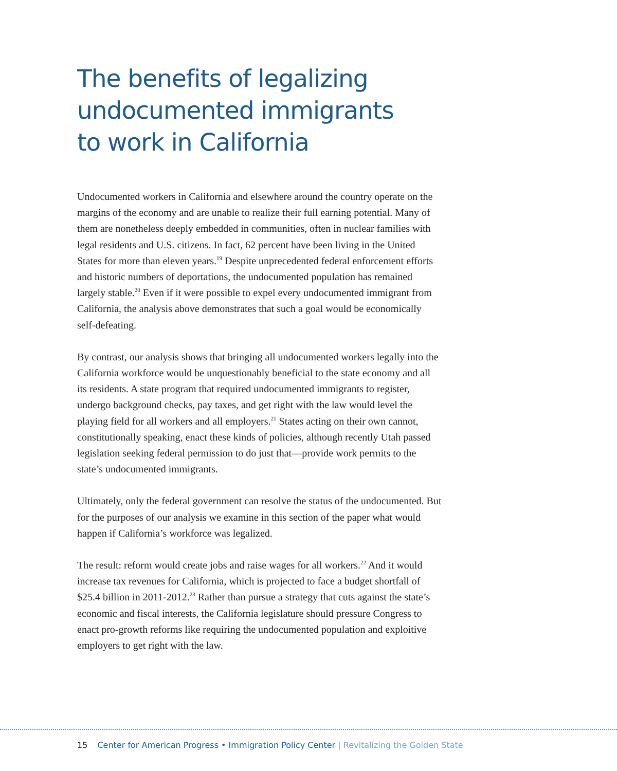The benefits of legalizing
undocumented immigrants
to work in California
Undocumented workers in California and elsewhere around the country operate on the margins of the economy and are unable to realize their full earning potential. Many of them are nonetheless deeply embedded in communities, often in nuclear families with legal residents and U.S. citizens. In fact, 62 percent have been living in the United States for more than eleven years.<sup>19</sup> Despite unprecedented federal enforcement efforts and historic numbers of deportations, the undocumented population has remained largely stable.<sup>20</sup> Even if it were possible to expel every undocumented immigrant from California, the analysis above demonstrates that such a goal would be economically self-defeating.
By contrast, our analysis shows that bringing all undocumented workers legally into the California workforce would be unquestionably beneficial to the state economy and all its residents. A state program that required undocumented immigrants to register, undergo background checks, pay taxes, and get right with the law would level the playing field for all workers and all employers.<sup>21</sup> States acting on their own cannot, constitutionally speaking, enact these kinds of policies, although recently Utah passed legislation seeking federal permission to do just that—provide work permits to the state’s undocumented immigrants.
Ultimately, only the federal government can resolve the status of the undocumented. But for the purposes of our analysis we examine in this section of the paper what would happen if California’s workforce was legalized.
The result: reform would create jobs and raise wages for all workers.<sup>22</sup> And it would increase tax revenues for California, which is projected to face a budget shortfall of $25.4 billion in 2011-2012.<sup>23</sup> Rather than pursue a strategy that cuts against the state’s economic and fiscal interests, the California legislature should pressure Congress to enact pro-growth reforms like requiring the undocumented population and exploitive employers to get right with the law.
15 Center for American Progress • Immigration Policy Center | Revitalizing the Golden State